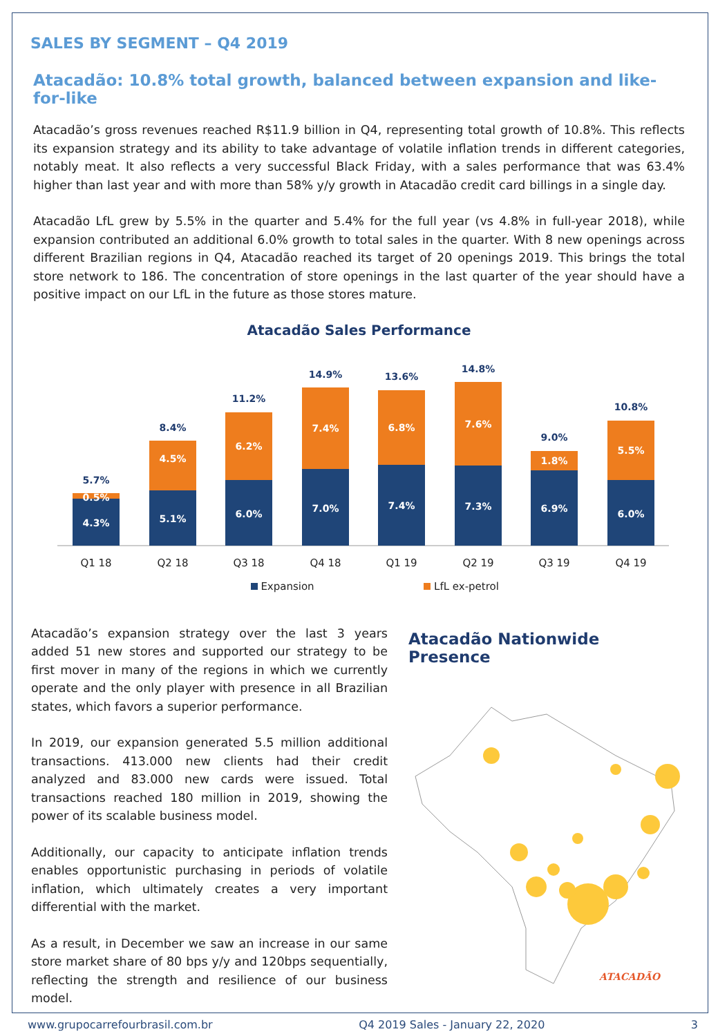SALES BY SEGMENT – Q4 2019
Atacadão: 10.8% total growth, balanced between expansion and like-for-like
Atacadão’s gross revenues reached R$11.9 billion in Q4, representing total growth of 10.8%. This reflects its expansion strategy and its ability to take advantage of volatile inflation trends in different categories, notably meat. It also reflects a very successful Black Friday, with a sales performance that was 63.4% higher than last year and with more than 58% y/y growth in Atacadão credit card billings in a single day.
Atacadão LfL grew by 5.5% in the quarter and 5.4% for the full year (vs 4.8% in full-year 2018), while expansion contributed an additional 6.0% growth to total sales in the quarter. With 8 new openings across different Brazilian regions in Q4, Atacadão reached its target of 20 openings 2019. This brings the total store network to 186. The concentration of store openings in the last quarter of the year should have a positive impact on our LfL in the future as those stores mature.
Atacadão Sales Performance
4.3%
0.5%
5.1%
4.5%
6.0%
6.2%
7.0%
7.4%
7.4%
6.8%
7.3%
7.6%
6.9%
1.8%
6.0%
5.5%
5.7%
8.4%
11.2%
14.9%
13.6%
14.8%
9.0%
10.8%
Q1 18
Q2 18
Q3 18
Q4 18
Q1 19
Q2 19
Q3 19
Q4 19
Expansion
LfL ex-petrol
Atacadão’s expansion strategy over the last 3 years added 51 new stores and supported our strategy to be first mover in many of the regions in which we currently operate and the only player with presence in all Brazilian states, which favors a superior performance.
In 2019, our expansion generated 5.5 million additional transactions. 413.000 new clients had their credit analyzed and 83.000 new cards were issued. Total transactions reached 180 million in 2019, showing the power of its scalable business model.
Additionally, our capacity to anticipate inflation trends enables opportunistic purchasing in periods of volatile inflation, which ultimately creates a very important differential with the market.
As a result, in December we saw an increase in our same store market share of 80 bps y/y and 120bps sequentially, reflecting the strength and resilience of our business model.
Atacadão Nationwide Presence
ATACADÃO
www.grupocarrefourbrasil.com.br Q4 2019 Sales - January 22, 2020 3